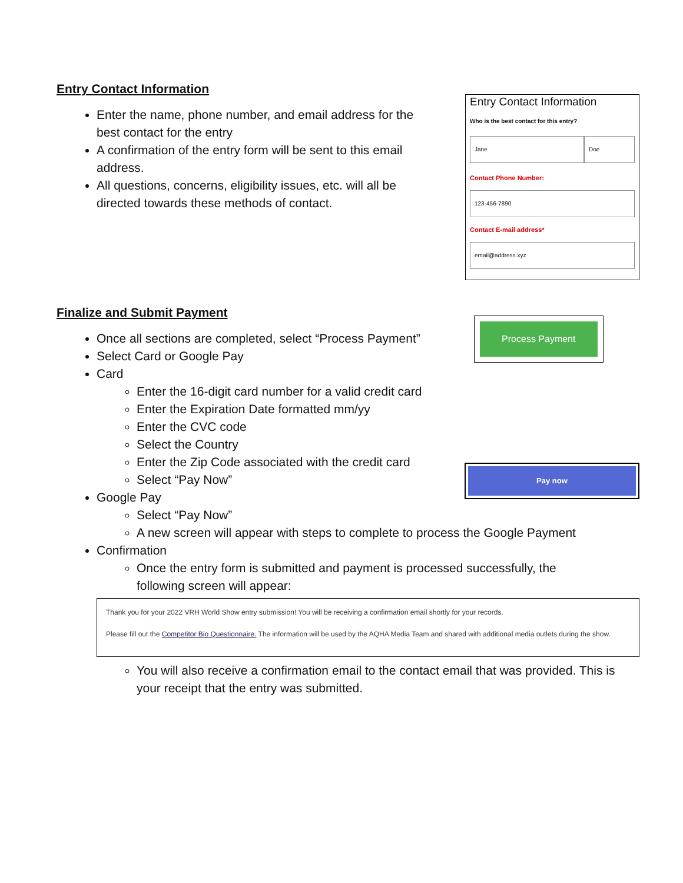Entry Contact Information
Enter the name, phone number, and email address for the best contact for the entry
A confirmation of the entry form will be sent to this email address.
All questions, concerns, eligibility issues, etc. will all be directed towards these methods of contact.
Entry Contact Information
Who is the best contact for this entry?
Jane Doe
Contact Phone Number:
123-456-7890
Contact E-mail address*
email@address.xyz
Finalize and Submit Payment
Once all sections are completed, select “Process Payment”
Select Card or Google Pay
Card
Enter the 16-digit card number for a valid credit card
Enter the Expiration Date formatted mm/yy
Enter the CVC code
Select the Country
Enter the Zip Code associated with the credit card
Select “Pay Now”
Google Pay
Select “Pay Now”
A new screen will appear with steps to complete to process the Google Payment
Confirmation
Once the entry form is submitted and payment is processed successfully, the following screen will appear:
Process Payment
Pay now
Thank you for your 2022 VRH World Show entry submission! You will be receiving a confirmation email shortly for your records.
Please fill out the Competitor Bio Questionnaire. The information will be used by the AQHA Media Team and shared with additional media outlets during the show.
You will also receive a confirmation email to the contact email that was provided. This is your receipt that the entry was submitted.